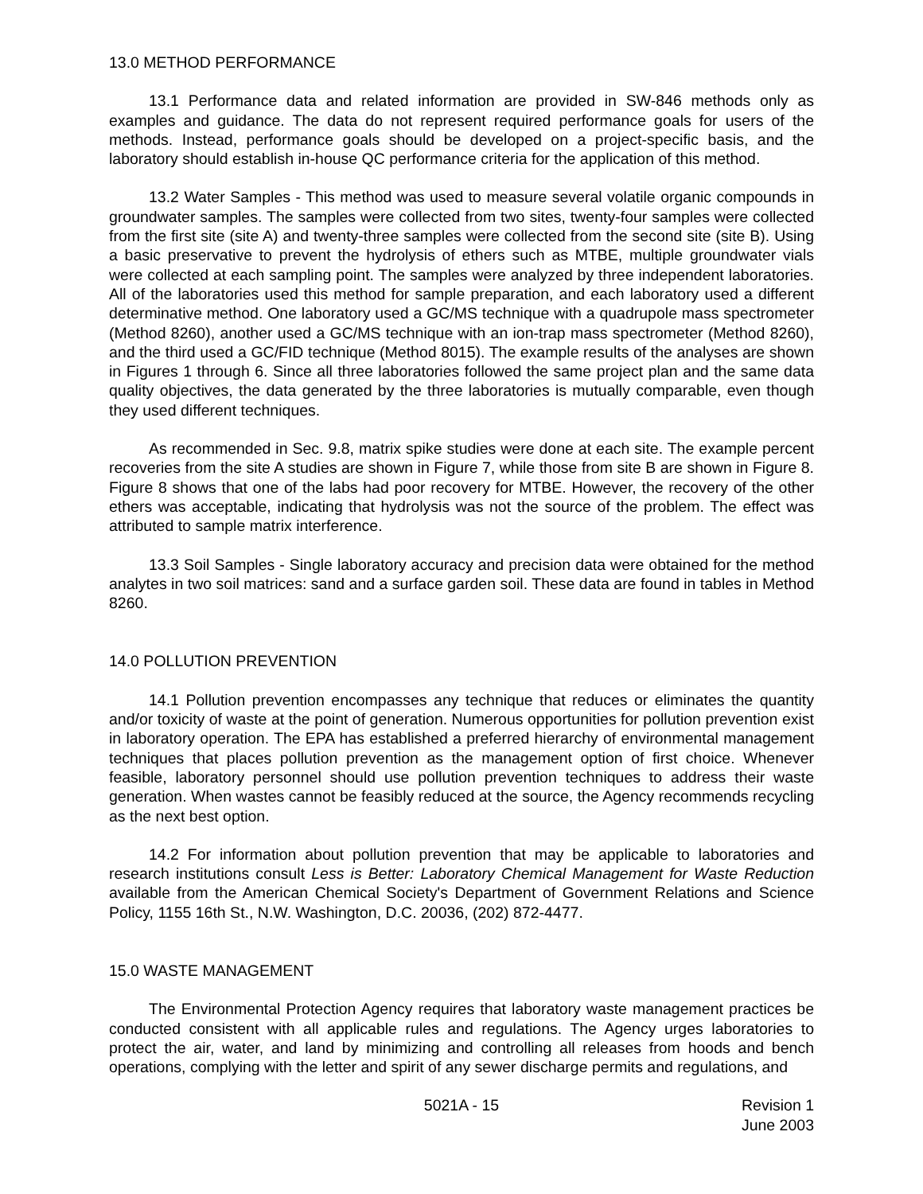13.0 METHOD PERFORMANCE
13.1 Performance data and related information are provided in SW-846 methods only as examples and guidance. The data do not represent required performance goals for users of the methods. Instead, performance goals should be developed on a project-specific basis, and the laboratory should establish in-house QC performance criteria for the application of this method.
13.2 Water Samples - This method was used to measure several volatile organic compounds in groundwater samples. The samples were collected from two sites, twenty-four samples were collected from the first site (site A) and twenty-three samples were collected from the second site (site B). Using a basic preservative to prevent the hydrolysis of ethers such as MTBE, multiple groundwater vials were collected at each sampling point. The samples were analyzed by three independent laboratories. All of the laboratories used this method for sample preparation, and each laboratory used a different determinative method. One laboratory used a GC/MS technique with a quadrupole mass spectrometer (Method 8260), another used a GC/MS technique with an ion-trap mass spectrometer (Method 8260), and the third used a GC/FID technique (Method 8015). The example results of the analyses are shown in Figures 1 through 6. Since all three laboratories followed the same project plan and the same data quality objectives, the data generated by the three laboratories is mutually comparable, even though they used different techniques.
As recommended in Sec. 9.8, matrix spike studies were done at each site. The example percent recoveries from the site A studies are shown in Figure 7, while those from site B are shown in Figure 8. Figure 8 shows that one of the labs had poor recovery for MTBE. However, the recovery of the other ethers was acceptable, indicating that hydrolysis was not the source of the problem. The effect was attributed to sample matrix interference.
13.3 Soil Samples - Single laboratory accuracy and precision data were obtained for the method analytes in two soil matrices: sand and a surface garden soil. These data are found in tables in Method 8260.
14.0 POLLUTION PREVENTION
14.1 Pollution prevention encompasses any technique that reduces or eliminates the quantity and/or toxicity of waste at the point of generation. Numerous opportunities for pollution prevention exist in laboratory operation. The EPA has established a preferred hierarchy of environmental management techniques that places pollution prevention as the management option of first choice. Whenever feasible, laboratory personnel should use pollution prevention techniques to address their waste generation. When wastes cannot be feasibly reduced at the source, the Agency recommends recycling as the next best option.
14.2 For information about pollution prevention that may be applicable to laboratories and research institutions consult Less is Better: Laboratory Chemical Management for Waste Reduction available from the American Chemical Society's Department of Government Relations and Science Policy, 1155 16th St., N.W. Washington, D.C. 20036, (202) 872-4477.
15.0 WASTE MANAGEMENT
The Environmental Protection Agency requires that laboratory waste management practices be conducted consistent with all applicable rules and regulations. The Agency urges laboratories to protect the air, water, and land by minimizing and controlling all releases from hoods and bench operations, complying with the letter and spirit of any sewer discharge permits and regulations, and
5021A - 15 Revision 1
June 2003